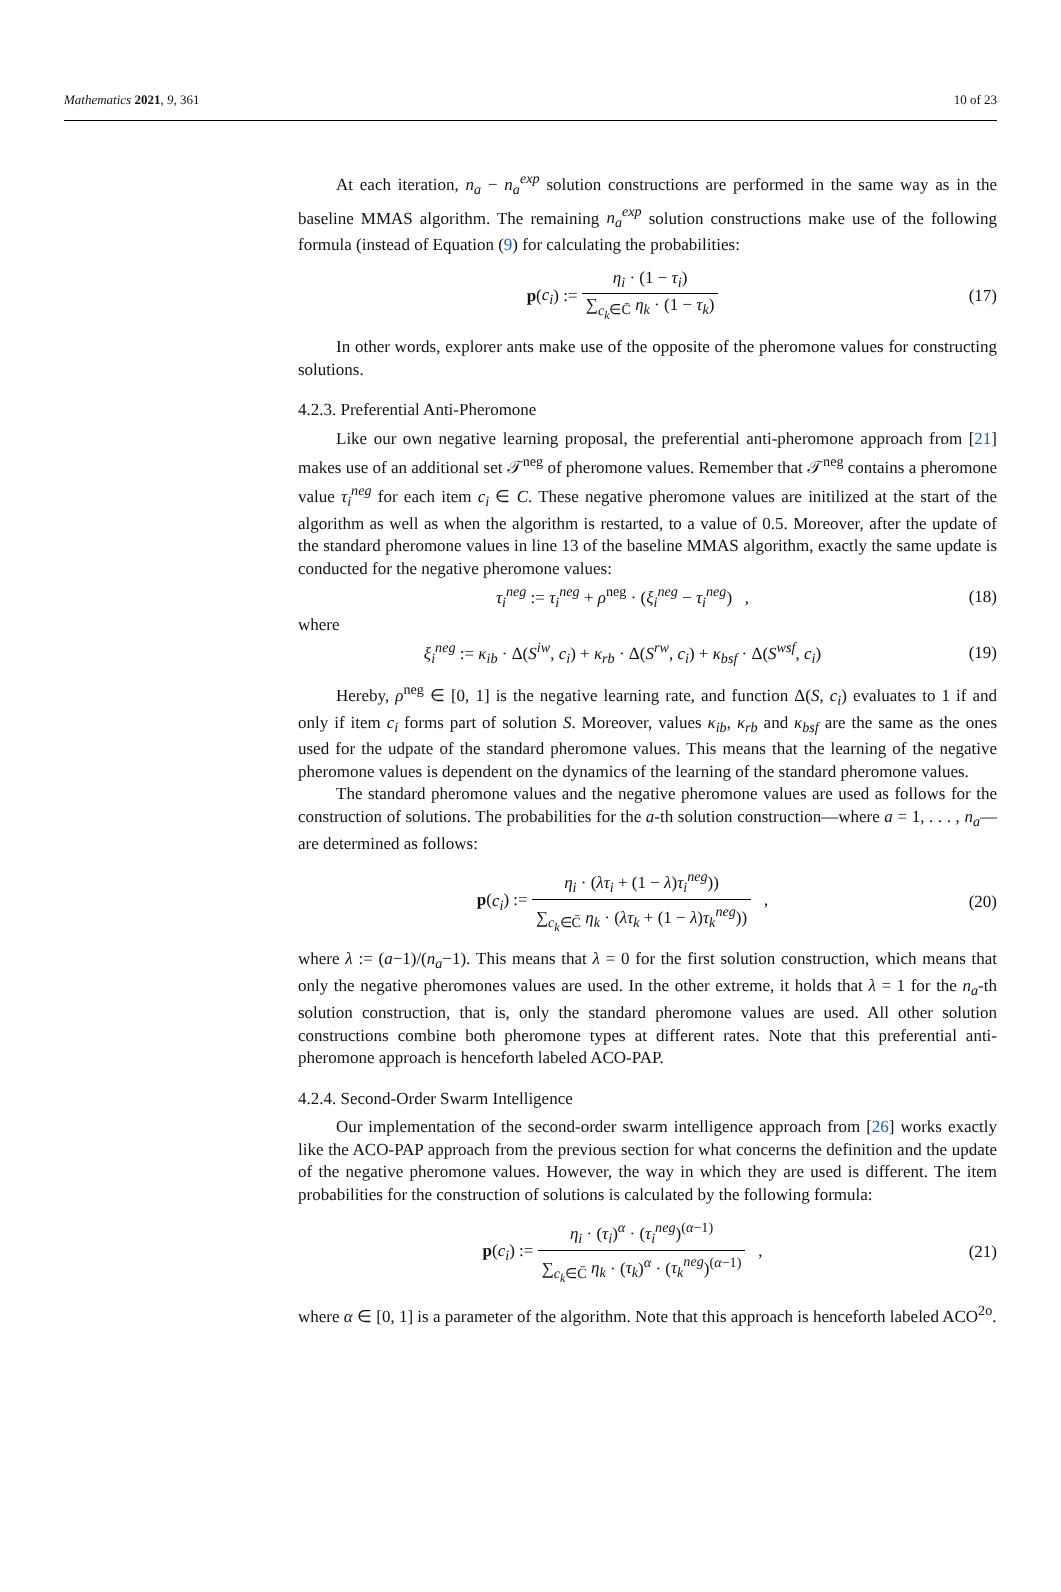Mathematics 2021, 9, 361 10 of 23
At each iteration, n<sub>a</sub> − n<sub>a</sub><sup>exp</sup> solution constructions are performed in the same way as in the baseline MMAS algorithm. The remaining n<sub>a</sub><sup>exp</sup> solution constructions make use of the following formula (instead of Equation (9) for calculating the probabilities:
p(c<sub>i</sub>) := η<sub>i</sub> · (1 − τ<sub>i</sub>) ∑<sub>c<sub>k</sub>∈C̄</sub> η<sub>k</sub> · (1 − τ<sub>k</sub>)
(17)
In other words, explorer ants make use of the opposite of the pheromone values for constructing solutions.
4.2.3. Preferential Anti-Pheromone
Like our own negative learning proposal, the preferential anti-pheromone approach from [21] makes use of an additional set 𝒯<sup>neg</sup> of pheromone values. Remember that 𝒯<sup>neg</sup> contains a pheromone value τ<sub>i</sub><sup>neg</sup> for each item c<sub>i</sub> ∈ C. These negative pheromone values are initilized at the start of the algorithm as well as when the algorithm is restarted, to a value of 0.5. Moreover, after the update of the standard pheromone values in line 13 of the baseline MMAS algorithm, exactly the same update is conducted for the negative pheromone values:
τ<sub>i</sub><sup>neg</sup> := τ<sub>i</sub><sup>neg</sup> + ρ<sup>neg</sup> · (ξ<sub>i</sub><sup>neg</sup> − τ<sub>i</sub><sup>neg</sup>) ,
(18)
where
ξ<sub>i</sub><sup>neg</sup> := κ<sub>ib</sub> · Δ(S<sup>iw</sup>, c<sub>i</sub>) + κ<sub>rb</sub> · Δ(S<sup>rw</sup>, c<sub>i</sub>) + κ<sub>bsf</sub> · Δ(S<sup>wsf</sup>, c<sub>i</sub>)
(19)
Hereby, ρ<sup>neg</sup> ∈ [0, 1] is the negative learning rate, and function Δ(S, c<sub>i</sub>) evaluates to 1 if and only if item c<sub>i</sub> forms part of solution S. Moreover, values κ<sub>ib</sub>, κ<sub>rb</sub> and κ<sub>bsf</sub> are the same as the ones used for the udpate of the standard pheromone values. This means that the learning of the negative pheromone values is dependent on the dynamics of the learning of the standard pheromone values.
The standard pheromone values and the negative pheromone values are used as follows for the construction of solutions. The probabilities for the a-th solution construction—where a = 1, . . . , n<sub>a</sub>—are determined as follows:
p(c<sub>i</sub>) := η<sub>i</sub> · (λτ<sub>i</sub> + (1 − λ)τ<sub>i</sub><sup>neg</sup>)) ∑<sub>c<sub>k</sub>∈C̄</sub> η<sub>k</sub> · (λτ<sub>k</sub> + (1 − λ)τ<sub>k</sub><sup>neg</sup>)) ,
(20)
where λ := (a−1)/(n<sub>a</sub>−1). This means that λ = 0 for the first solution construction, which means that only the negative pheromones values are used. In the other extreme, it holds that λ = 1 for the n<sub>a</sub>-th solution construction, that is, only the standard pheromone values are used. All other solution constructions combine both pheromone types at different rates. Note that this preferential anti-pheromone approach is henceforth labeled ACO-PAP.
4.2.4. Second-Order Swarm Intelligence
Our implementation of the second-order swarm intelligence approach from [26] works exactly like the ACO-PAP approach from the previous section for what concerns the definition and the update of the negative pheromone values. However, the way in which they are used is different. The item probabilities for the construction of solutions is calculated by the following formula:
p(c<sub>i</sub>) := η<sub>i</sub> · (τ<sub>i</sub>)<sup>α</sup> · (τ<sub>i</sub><sup>neg</sup>)<sup>(α−1)</sup> ∑<sub>c<sub>k</sub>∈C̄</sub> η<sub>k</sub> · (τ<sub>k</sub>)<sup>α</sup> · (τ<sub>k</sub><sup>neg</sup>)<sup>(α−1)</sup> ,
(21)
where α ∈ [0, 1] is a parameter of the algorithm. Note that this approach is henceforth labeled ACO<sup>2o</sup>.